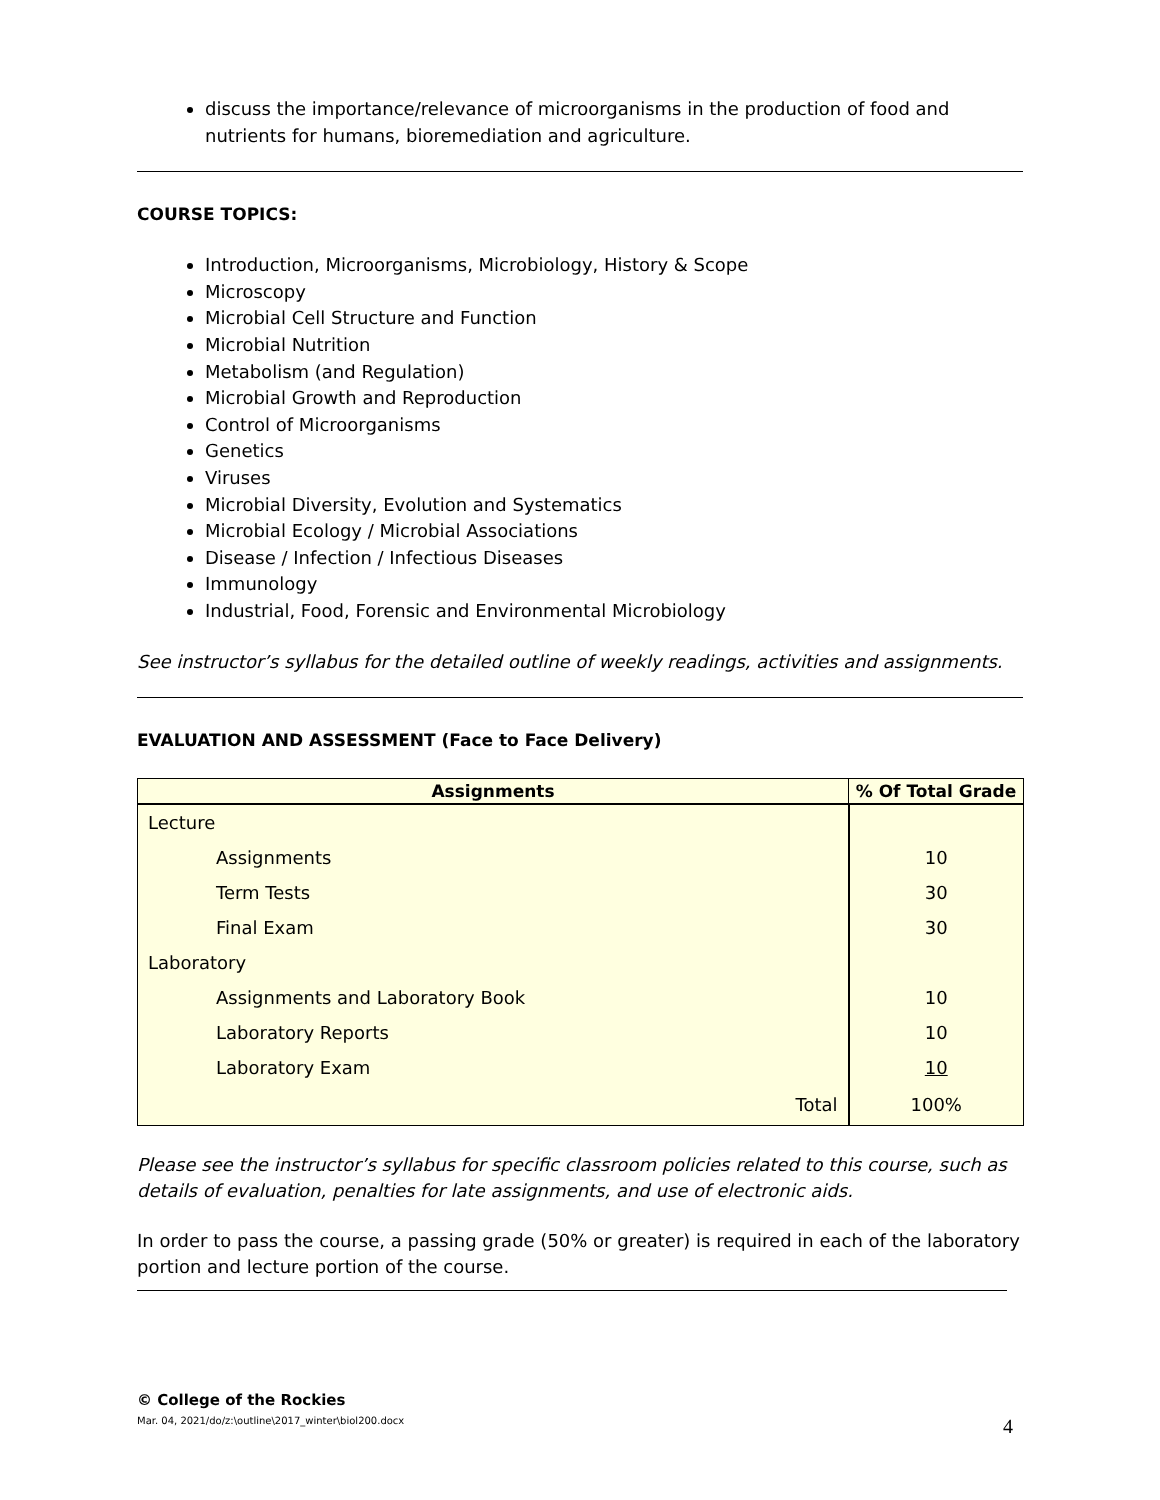discuss the importance/relevance of microorganisms in the production of food and nutrients for humans, bioremediation and agriculture.
COURSE TOPICS:
Introduction, Microorganisms, Microbiology, History & Scope
Microscopy
Microbial Cell Structure and Function
Microbial Nutrition
Metabolism (and Regulation)
Microbial Growth and Reproduction
Control of Microorganisms
Genetics
Viruses
Microbial Diversity, Evolution and Systematics
Microbial Ecology / Microbial Associations
Disease / Infection / Infectious Diseases
Immunology
Industrial, Food, Forensic and Environmental Microbiology
See instructor’s syllabus for the detailed outline of weekly readings, activities and assignments.
EVALUATION AND ASSESSMENT (Face to Face Delivery)
| Assignments | % Of Total Grade |
| --- | --- |
| Lecture | |
| Assignments | 10 |
| Term Tests | 30 |
| Final Exam | 30 |
| Laboratory | |
| Assignments and Laboratory Book | 10 |
| Laboratory Reports | 10 |
| Laboratory Exam | 10 |
| Total | 100% |
Please see the instructor’s syllabus for specific classroom policies related to this course, such as details of evaluation, penalties for late assignments, and use of electronic aids.
In order to pass the course, a passing grade (50% or greater) is required in each of the laboratory portion and lecture portion of the course.
© College of the Rockies
Mar. 04, 2021/do/z:\outline\2017_winter\biol200.docx 4